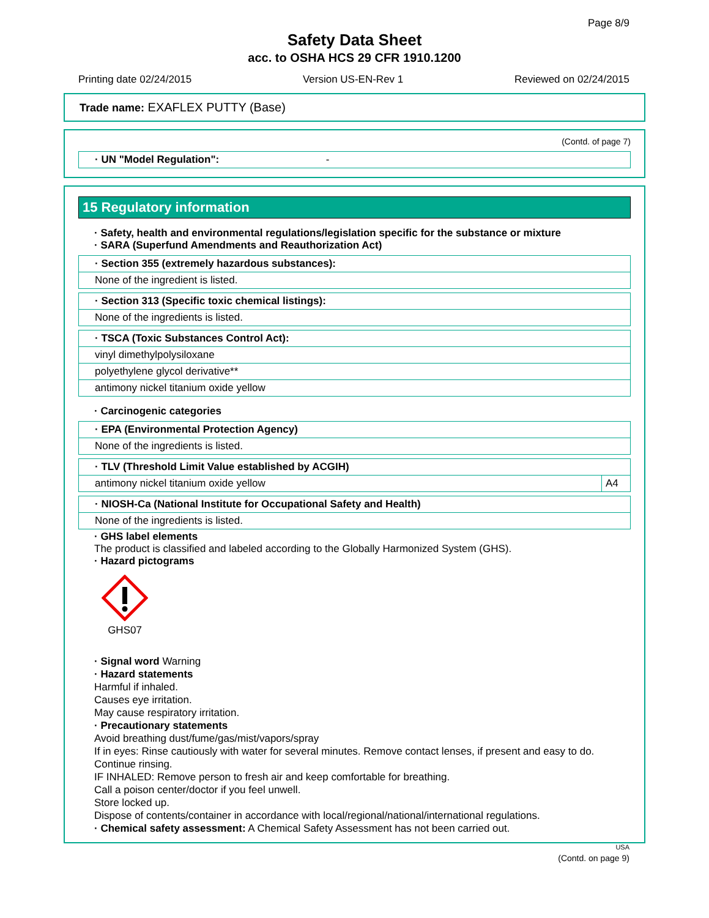Page 8/9
Safety Data Sheet
acc. to OSHA HCS 29 CFR 1910.1200
Printing date 02/24/2015 Version US-EN-Rev 1 Reviewed on 02/24/2015
Trade name: EXAFLEX PUTTY (Base)
(Contd. of page 7)
· UN "Model Regulation": -
15 Regulatory information
· Safety, health and environmental regulations/legislation specific for the substance or mixture
· SARA (Superfund Amendments and Reauthorization Act)
| · Section 355 (extremely hazardous substances): |
| None of the ingredient is listed. |
| · Section 313 (Specific toxic chemical listings): |
| None of the ingredients is listed. |
| · TSCA (Toxic Substances Control Act): |
| vinyl dimethylpolysiloxane |
| polyethylene glycol derivative** |
| antimony nickel titanium oxide yellow |
· Carcinogenic categories
| · EPA (Environmental Protection Agency) |
| None of the ingredients is listed. |
| · TLV (Threshold Limit Value established by ACGIH) | |
| antimony nickel titanium oxide yellow | A4 |
| · NIOSH-Ca (National Institute for Occupational Safety and Health) |
| None of the ingredients is listed. |
· GHS label elements
The product is classified and labeled according to the Globally Harmonized System (GHS).
· Hazard pictograms
GHS07
· Signal word Warning
· Hazard statements
Harmful if inhaled.
Causes eye irritation.
May cause respiratory irritation.
· Precautionary statements
Avoid breathing dust/fume/gas/mist/vapors/spray
If in eyes: Rinse cautiously with water for several minutes. Remove contact lenses, if present and easy to do. Continue rinsing.
IF INHALED: Remove person to fresh air and keep comfortable for breathing.
Call a poison center/doctor if you feel unwell.
Store locked up.
Dispose of contents/container in accordance with local/regional/national/international regulations.
· Chemical safety assessment: A Chemical Safety Assessment has not been carried out.
USA
(Contd. on page 9)